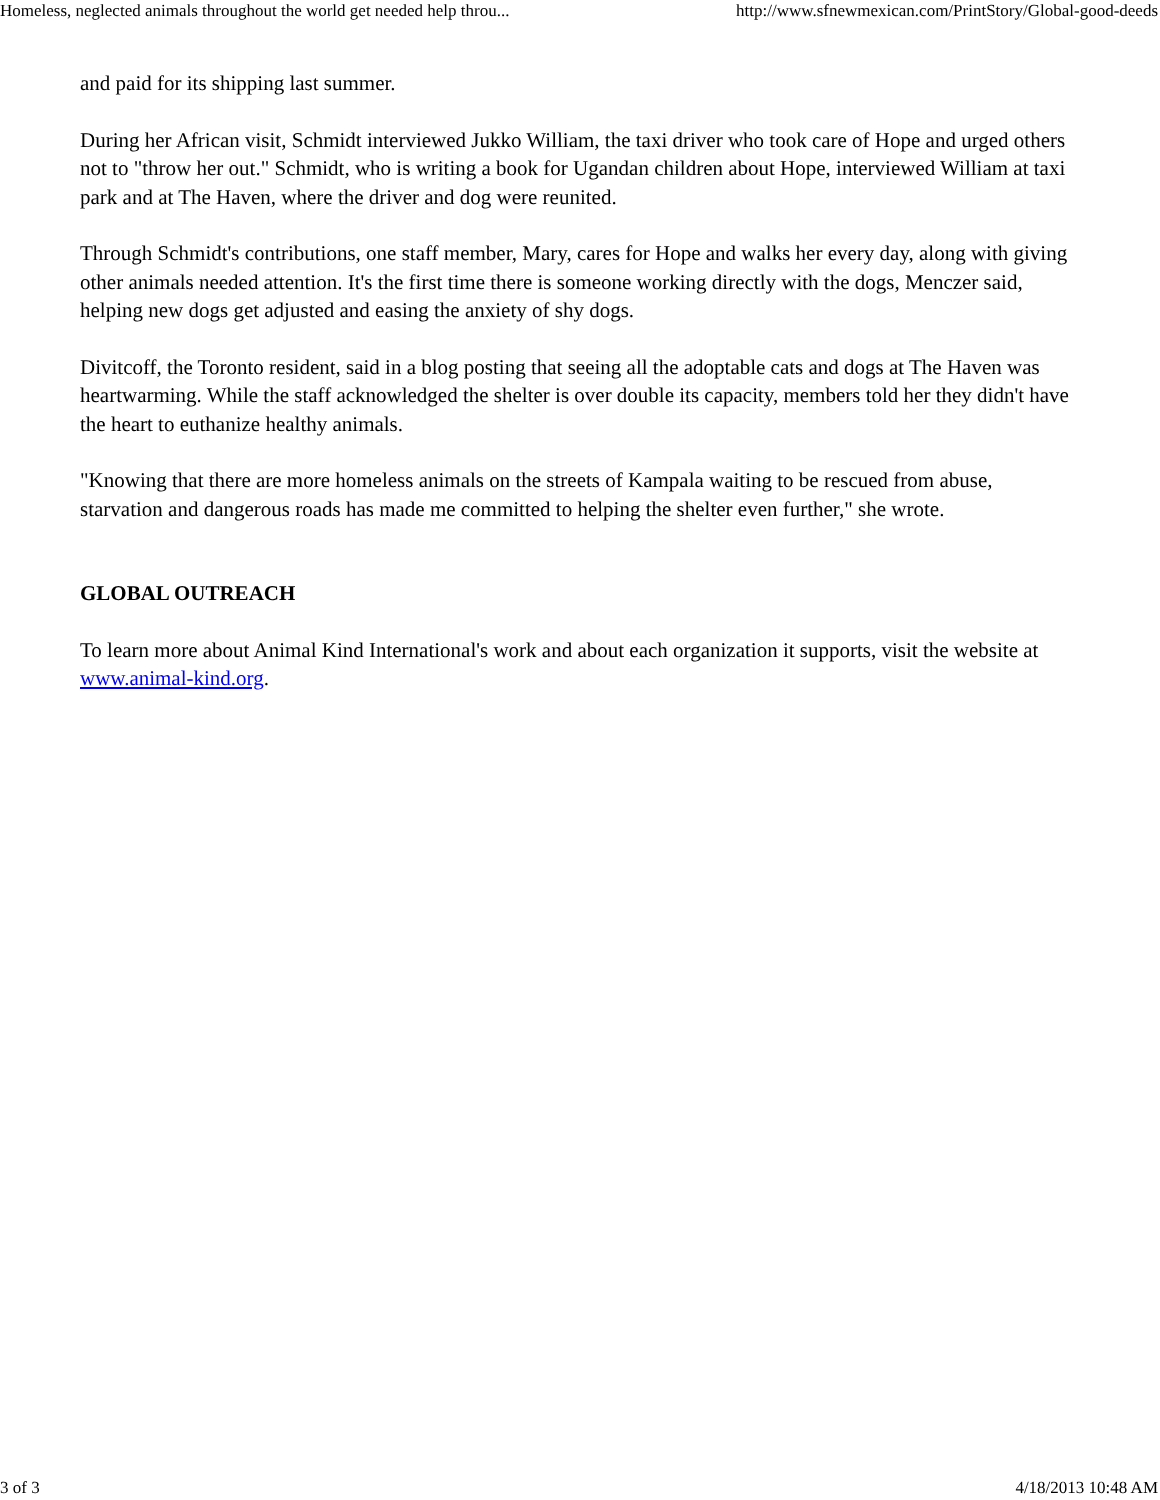Homeless, neglected animals throughout the world get needed help throu... http://www.sfnewmexican.com/PrintStory/Global-good-deeds
and paid for its shipping last summer.
During her African visit, Schmidt interviewed Jukko William, the taxi driver who took care of Hope and urged others not to "throw her out." Schmidt, who is writing a book for Ugandan children about Hope, interviewed William at taxi park and at The Haven, where the driver and dog were reunited.
Through Schmidt's contributions, one staff member, Mary, cares for Hope and walks her every day, along with giving other animals needed attention. It's the first time there is someone working directly with the dogs, Menczer said, helping new dogs get adjusted and easing the anxiety of shy dogs.
Divitcoff, the Toronto resident, said in a blog posting that seeing all the adoptable cats and dogs at The Haven was heartwarming. While the staff acknowledged the shelter is over double its capacity, members told her they didn't have the heart to euthanize healthy animals.
"Knowing that there are more homeless animals on the streets of Kampala waiting to be rescued from abuse, starvation and dangerous roads has made me committed to helping the shelter even further," she wrote.
GLOBAL OUTREACH
To learn more about Animal Kind International's work and about each organization it supports, visit the website at www.animal-kind.org.
3 of 3 4/18/2013 10:48 AM